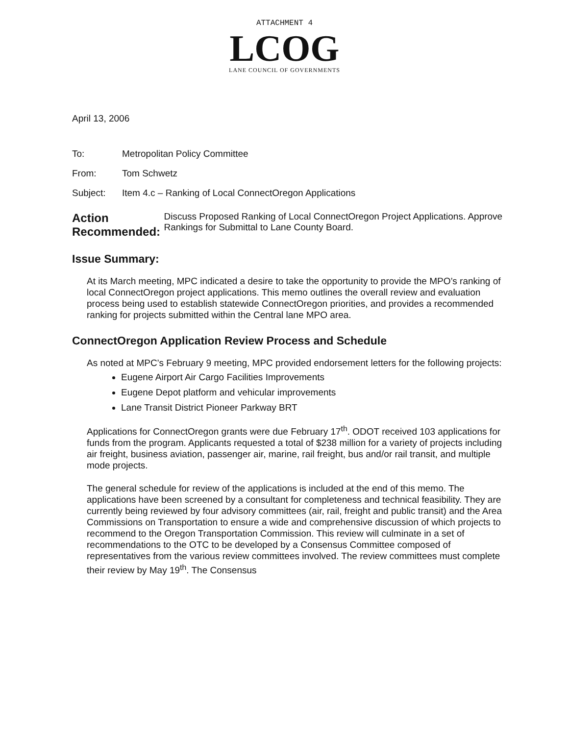ATTACHMENT 4
LCOG
LANE COUNCIL OF GOVERNMENTS
April 13, 2006
To: Metropolitan Policy Committee
From: Tom Schwetz
Subject: Item 4.c – Ranking of Local ConnectOregon Applications
Action Recommended:
Discuss Proposed Ranking of Local ConnectOregon Project Applications. Approve Rankings for Submittal to Lane County Board.
Issue Summary:
At its March meeting, MPC indicated a desire to take the opportunity to provide the MPO’s ranking of local ConnectOregon project applications. This memo outlines the overall review and evaluation process being used to establish statewide ConnectOregon priorities, and provides a recommended ranking for projects submitted within the Central lane MPO area.
ConnectOregon Application Review Process and Schedule
As noted at MPC’s February 9 meeting, MPC provided endorsement letters for the following projects:
Eugene Airport Air Cargo Facilities Improvements
Eugene Depot platform and vehicular improvements
Lane Transit District Pioneer Parkway BRT
Applications for ConnectOregon grants were due February 17<sup>th</sup>. ODOT received 103 applications for funds from the program. Applicants requested a total of $238 million for a variety of projects including air freight, business aviation, passenger air, marine, rail freight, bus and/or rail transit, and multiple mode projects.
The general schedule for review of the applications is included at the end of this memo. The applications have been screened by a consultant for completeness and technical feasibility. They are currently being reviewed by four advisory committees (air, rail, freight and public transit) and the Area Commissions on Transportation to ensure a wide and comprehensive discussion of which projects to recommend to the Oregon Transportation Commission. This review will culminate in a set of recommendations to the OTC to be developed by a Consensus Committee composed of representatives from the various review committees involved. The review committees must complete their review by May 19<sup>th</sup>. The Consensus